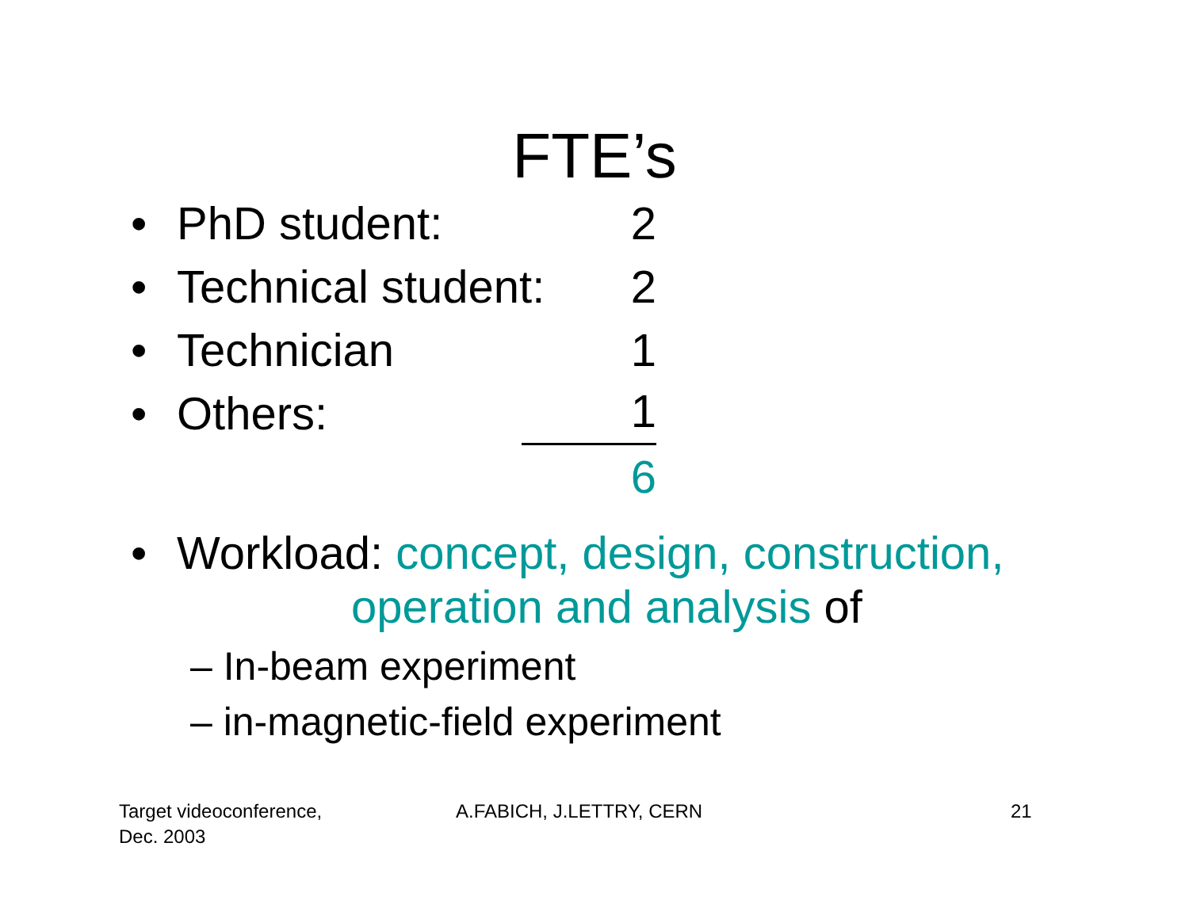FTE’s
• PhD student: 2
• Technical student:
2
• Technician 1
• Others:
1
6
• Workload: concept, design, construction,
operation and analysis of
– In-beam experiment
– in-magnetic-field experiment
Target videoconference,
Dec. 2003
A.FABICH, J.LETTRY, CERN 21